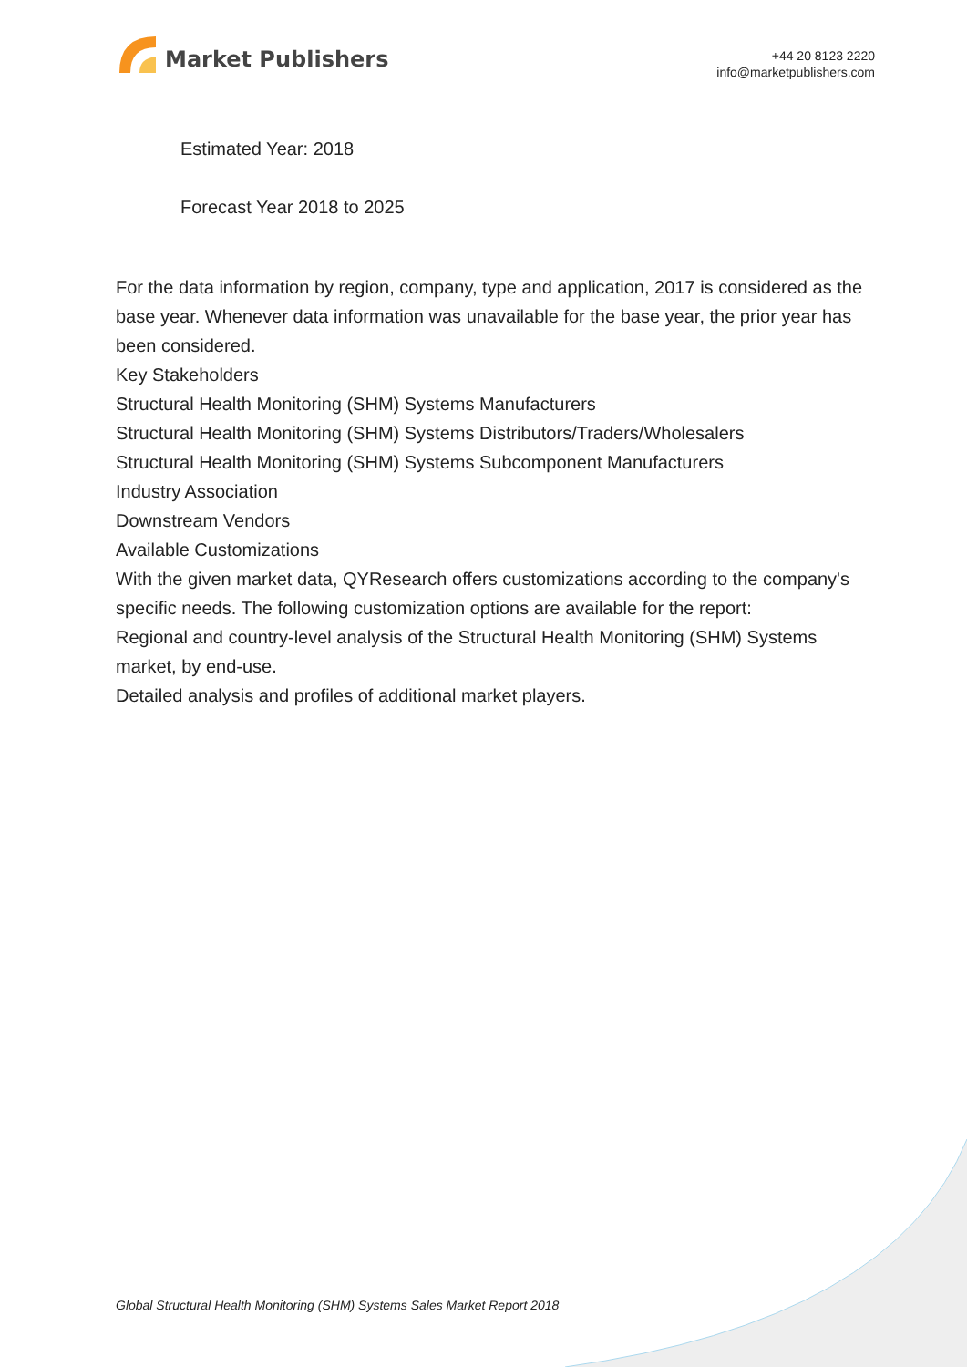Market Publishers
+44 20 8123 2220
info@marketpublishers.com
Estimated Year: 2018
Forecast Year 2018 to 2025
For the data information by region, company, type and application, 2017 is considered as the base year. Whenever data information was unavailable for the base year, the prior year has been considered.
Key Stakeholders
Structural Health Monitoring (SHM) Systems Manufacturers
Structural Health Monitoring (SHM) Systems Distributors/Traders/Wholesalers
Structural Health Monitoring (SHM) Systems Subcomponent Manufacturers
Industry Association
Downstream Vendors
Available Customizations
With the given market data, QYResearch offers customizations according to the company's specific needs. The following customization options are available for the report:
Regional and country-level analysis of the Structural Health Monitoring (SHM) Systems market, by end-use.
Detailed analysis and profiles of additional market players.
Global Structural Health Monitoring (SHM) Systems Sales Market Report 2018